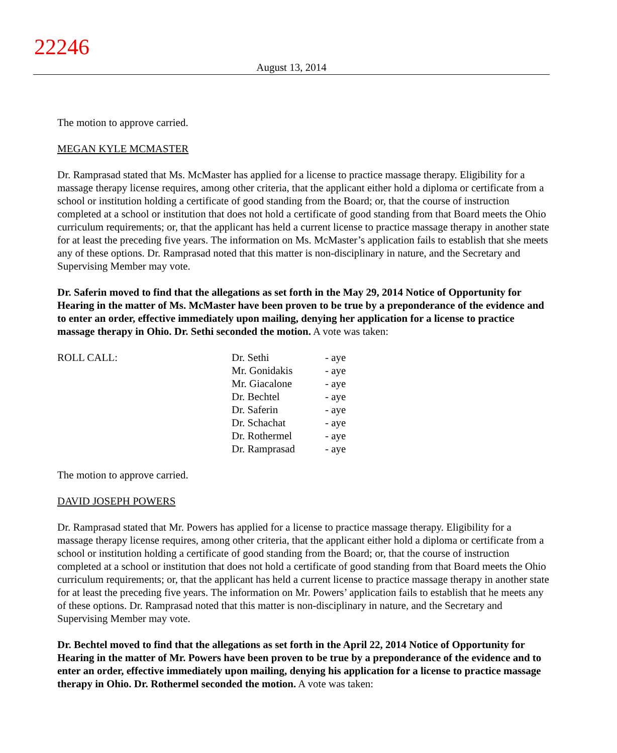22246
August 13, 2014
The motion to approve carried.
MEGAN KYLE MCMASTER
Dr. Ramprasad stated that Ms. McMaster has applied for a license to practice massage therapy. Eligibility for a massage therapy license requires, among other criteria, that the applicant either hold a diploma or certificate from a school or institution holding a certificate of good standing from the Board; or, that the course of instruction completed at a school or institution that does not hold a certificate of good standing from that Board meets the Ohio curriculum requirements; or, that the applicant has held a current license to practice massage therapy in another state for at least the preceding five years. The information on Ms. McMaster’s application fails to establish that she meets any of these options. Dr. Ramprasad noted that this matter is non-disciplinary in nature, and the Secretary and Supervising Member may vote.
Dr. Saferin moved to find that the allegations as set forth in the May 29, 2014 Notice of Opportunity for Hearing in the matter of Ms. McMaster have been proven to be true by a preponderance of the evidence and to enter an order, effective immediately upon mailing, denying her application for a license to practice massage therapy in Ohio. Dr. Sethi seconded the motion. A vote was taken:
| ROLL CALL: | Dr. Sethi | - aye |
| | Mr. Gonidakis | - aye |
| | Mr. Giacalone | - aye |
| | Dr. Bechtel | - aye |
| | Dr. Saferin | - aye |
| | Dr. Schachat | - aye |
| | Dr. Rothermel | - aye |
| | Dr. Ramprasad | - aye |
The motion to approve carried.
DAVID JOSEPH POWERS
Dr. Ramprasad stated that Mr. Powers has applied for a license to practice massage therapy. Eligibility for a massage therapy license requires, among other criteria, that the applicant either hold a diploma or certificate from a school or institution holding a certificate of good standing from the Board; or, that the course of instruction completed at a school or institution that does not hold a certificate of good standing from that Board meets the Ohio curriculum requirements; or, that the applicant has held a current license to practice massage therapy in another state for at least the preceding five years. The information on Mr. Powers’ application fails to establish that he meets any of these options. Dr. Ramprasad noted that this matter is non-disciplinary in nature, and the Secretary and Supervising Member may vote.
Dr. Bechtel moved to find that the allegations as set forth in the April 22, 2014 Notice of Opportunity for Hearing in the matter of Mr. Powers have been proven to be true by a preponderance of the evidence and to enter an order, effective immediately upon mailing, denying his application for a license to practice massage therapy in Ohio. Dr. Rothermel seconded the motion. A vote was taken: